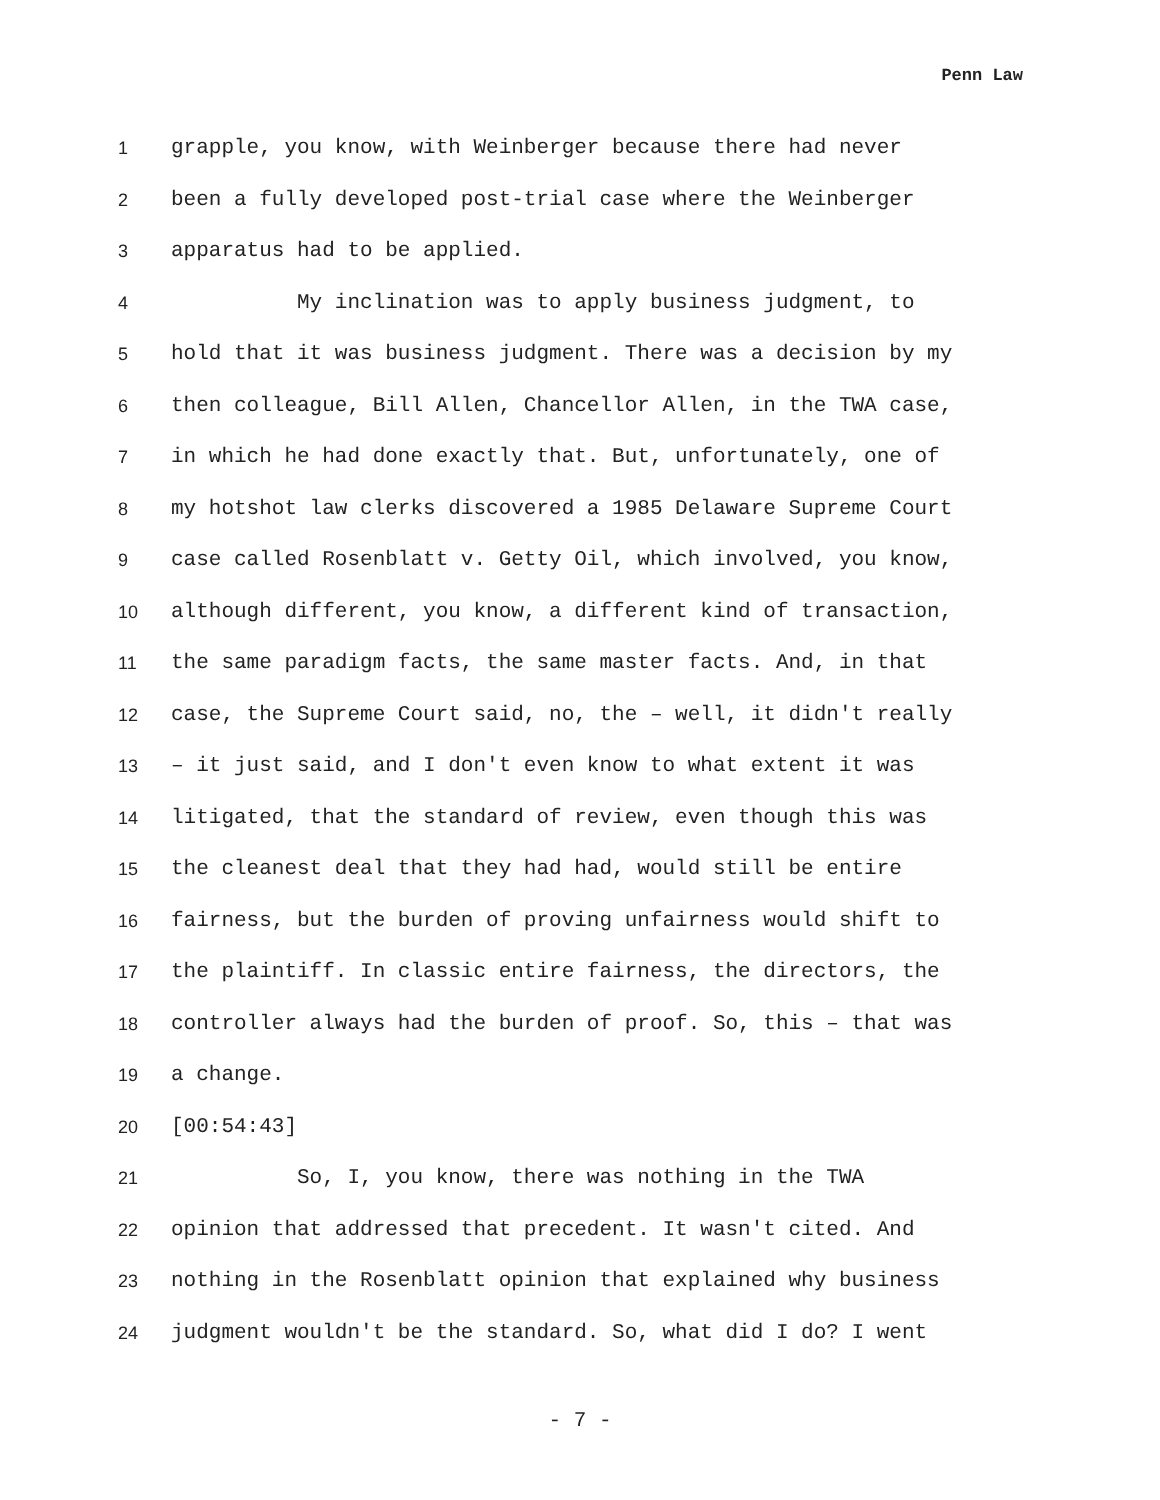Penn Law
1 grapple, you know, with Weinberger because there had never
2 been a fully developed post-trial case where the Weinberger
3 apparatus had to be applied.
4 My inclination was to apply business judgment, to
5 hold that it was business judgment. There was a decision by my
6 then colleague, Bill Allen, Chancellor Allen, in the TWA case,
7 in which he had done exactly that. But, unfortunately, one of
8 my hotshot law clerks discovered a 1985 Delaware Supreme Court
9 case called Rosenblatt v. Getty Oil, which involved, you know,
10 although different, you know, a different kind of transaction,
11 the same paradigm facts, the same master facts. And, in that
12 case, the Supreme Court said, no, the – well, it didn't really
13 – it just said, and I don't even know to what extent it was
14 litigated, that the standard of review, even though this was
15 the cleanest deal that they had had, would still be entire
16 fairness, but the burden of proving unfairness would shift to
17 the plaintiff. In classic entire fairness, the directors, the
18 controller always had the burden of proof. So, this – that was
19 a change.
20 [00:54:43]
21 So, I, you know, there was nothing in the TWA
22 opinion that addressed that precedent. It wasn't cited. And
23 nothing in the Rosenblatt opinion that explained why business
24 judgment wouldn't be the standard. So, what did I do? I went
- 7 -